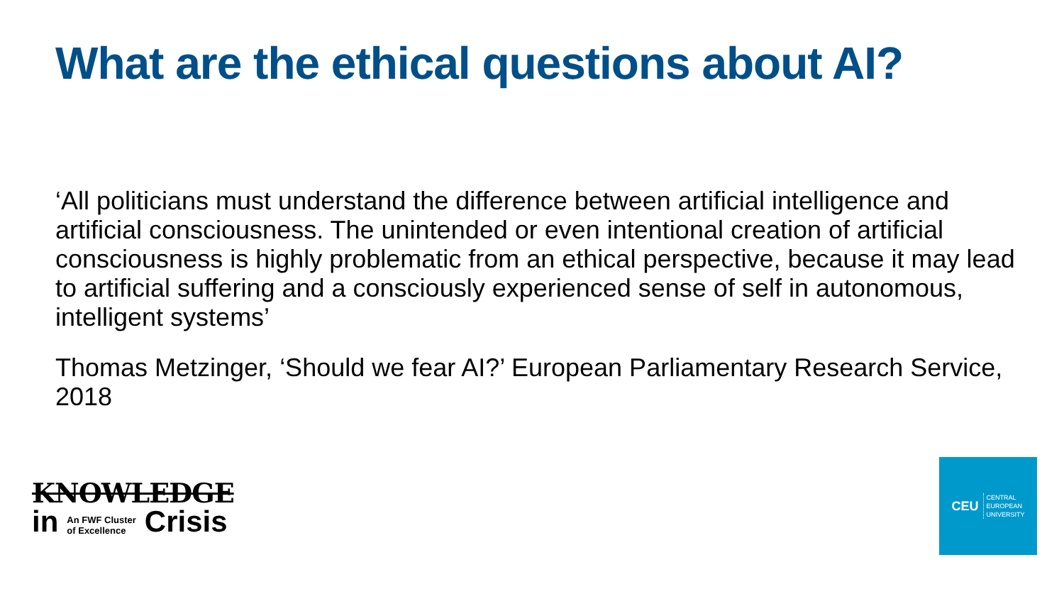What are the ethical questions about AI?
‘All politicians must understand the difference between artificial intelligence and artificial consciousness. The unintended or even intentional creation of artificial consciousness is highly problematic from an ethical perspective, because it may lead to artificial suffering and a consciously experienced sense of self in autonomous, intelligent systems’
Thomas Metzinger, ‘Should we fear AI?’ European Parliamentary Research Service, 2018
KNOWLEDGE
in An FWF Cluster
of Excellence Crisis
CEU CENTRAL
EUROPEAN
UNIVERSITY